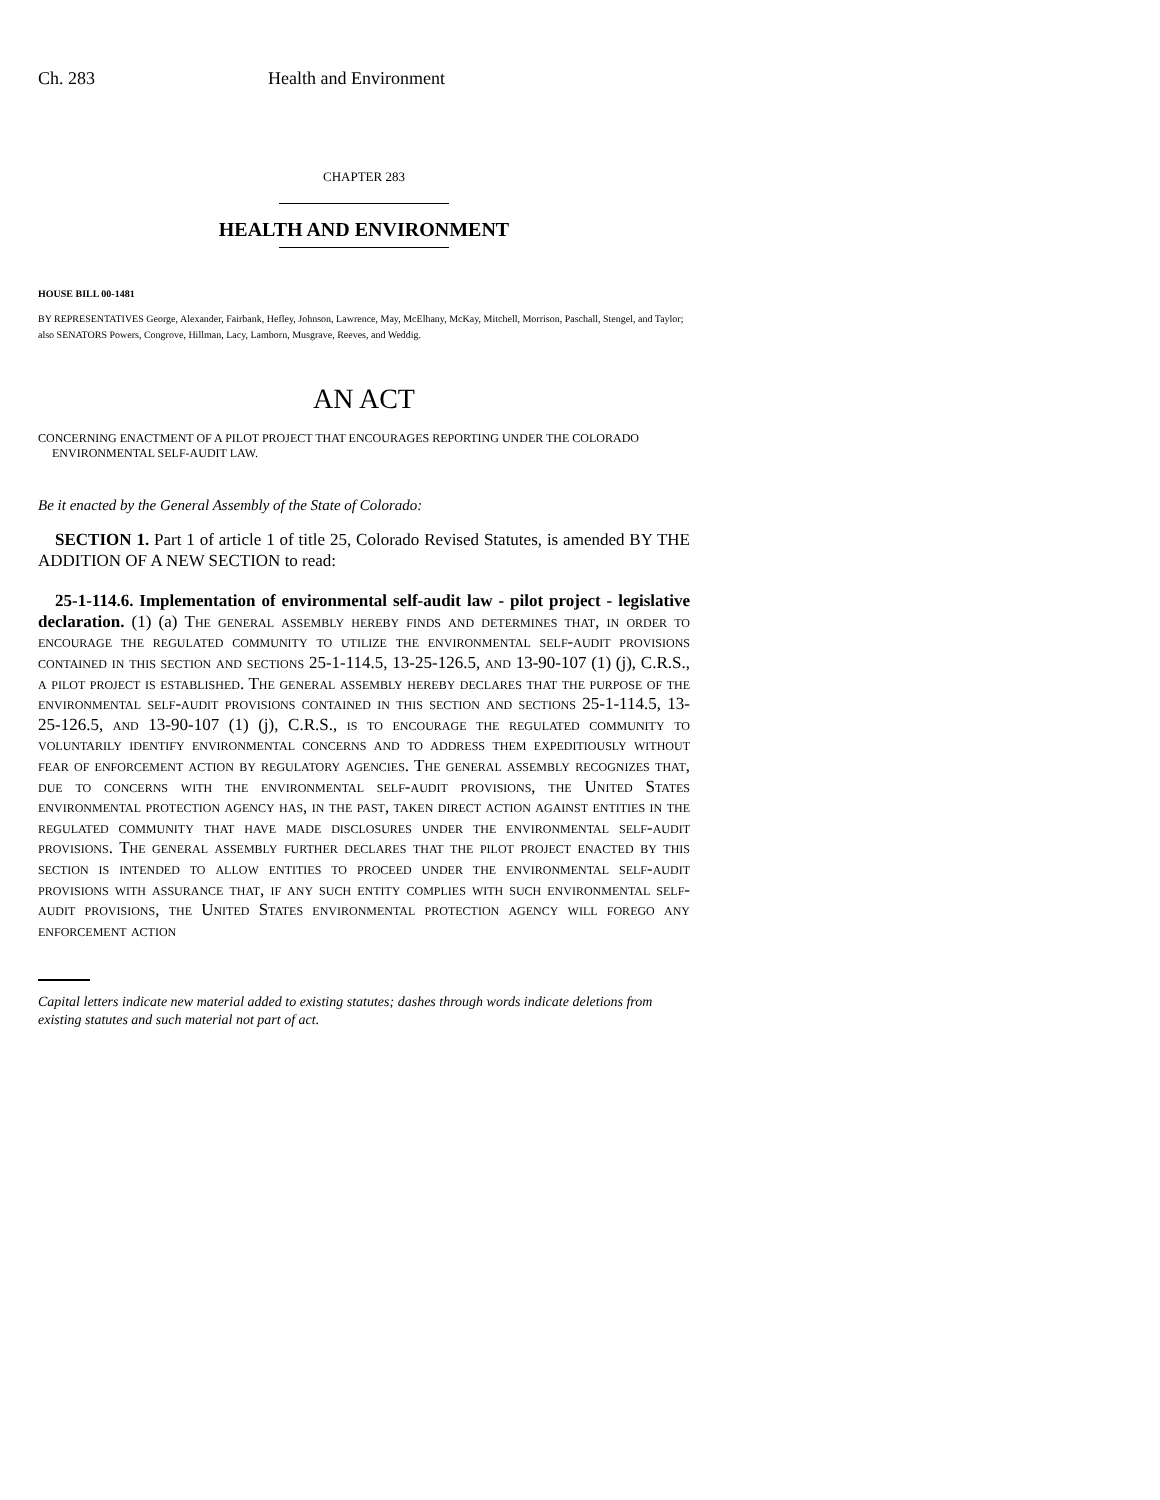Ch. 283 Health and Environment
CHAPTER 283
HEALTH AND ENVIRONMENT
HOUSE BILL 00-1481
BY REPRESENTATIVES George, Alexander, Fairbank, Hefley, Johnson, Lawrence, May, McElhany, McKay, Mitchell, Morrison, Paschall, Stengel, and Taylor;
also SENATORS Powers, Congrove, Hillman, Lacy, Lamborn, Musgrave, Reeves, and Weddig.
AN ACT
CONCERNING ENACTMENT OF A PILOT PROJECT THAT ENCOURAGES REPORTING UNDER THE COLORADO ENVIRONMENTAL SELF-AUDIT LAW.
Be it enacted by the General Assembly of the State of Colorado:
SECTION 1. Part 1 of article 1 of title 25, Colorado Revised Statutes, is amended BY THE ADDITION OF A NEW SECTION to read:
25-1-114.6. Implementation of environmental self-audit law - pilot project - legislative declaration. (1) (a) The general assembly hereby finds and determines that, in order to encourage the regulated community to utilize the environmental self-audit provisions contained in this section and sections 25-1-114.5, 13-25-126.5, and 13-90-107 (1) (j), C.R.S., a pilot project is established. The general assembly hereby declares that the purpose of the environmental self-audit provisions contained in this section and sections 25-1-114.5, 13-25-126.5, and 13-90-107 (1) (j), C.R.S., is to encourage the regulated community to voluntarily identify environmental concerns and to address them expeditiously without fear of enforcement action by regulatory agencies. The general assembly recognizes that, due to concerns with the environmental self-audit provisions, the United States environmental protection agency has, in the past, taken direct action against entities in the regulated community that have made disclosures under the environmental self-audit provisions. The general assembly further declares that the pilot project enacted by this section is intended to allow entities to proceed under the environmental self-audit provisions with assurance that, if any such entity complies with such environmental self-audit provisions, the United States environmental protection agency will forego any enforcement action
Capital letters indicate new material added to existing statutes; dashes through words indicate deletions from existing statutes and such material not part of act.